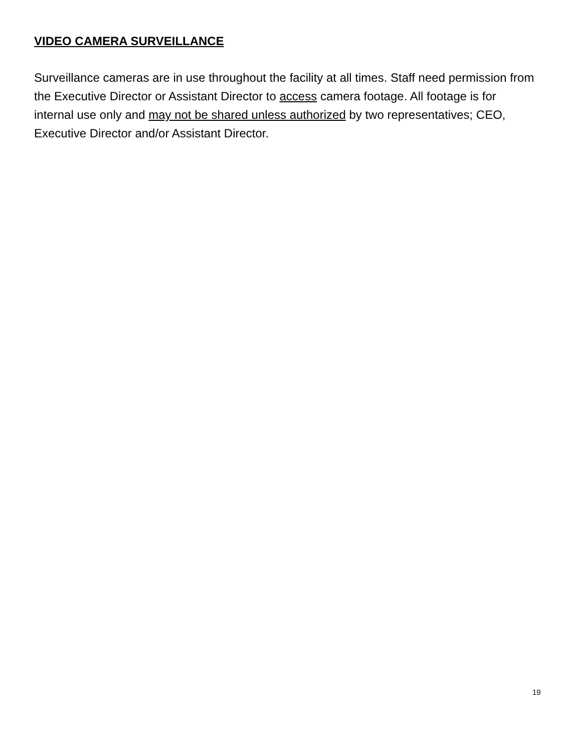VIDEO CAMERA SURVEILLANCE
Surveillance cameras are in use throughout the facility at all times. Staff need permission from the Executive Director or Assistant Director to access camera footage. All footage is for internal use only and may not be shared unless authorized by two representatives; CEO, Executive Director and/or Assistant Director.
19